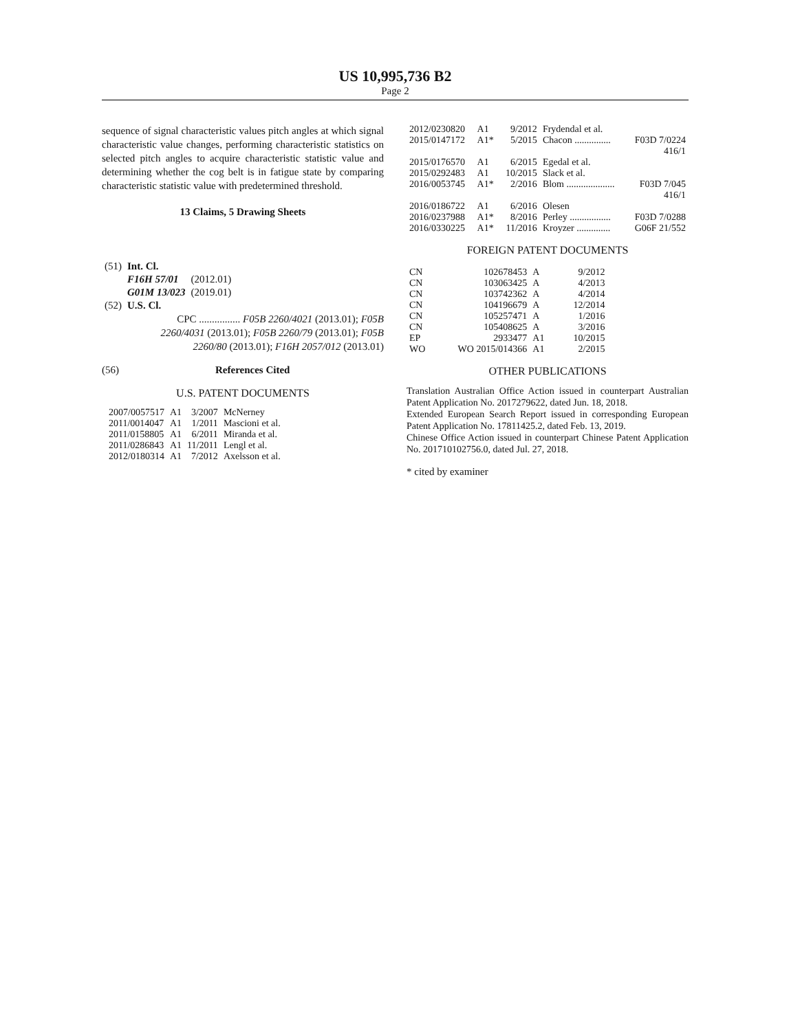US 10,995,736 B2
Page 2
sequence of signal characteristic values pitch angles at which signal characteristic value changes, performing characteristic statistics on selected pitch angles to acquire characteristic statistic value and determining whether the cog belt is in fatigue state by comparing characteristic statistic value with predetermined threshold.
13 Claims, 5 Drawing Sheets
| (51) | Int. Cl. | |
| | F16H 57/01 | (2012.01) |
| | G01M 13/023 | (2019.01) |
| (52) | U.S. Cl. | |
CPC ................ F05B 2260/4021 (2013.01); F05B 2260/4031 (2013.01); F05B 2260/79 (2013.01); F05B 2260/80 (2013.01); F16H 2057/012 (2013.01)
(56) References Cited
U.S. PATENT DOCUMENTS
| 2007/0057517 | A1 | 3/2007 | McNerney |
| 2011/0014047 | A1 | 1/2011 | Mascioni et al. |
| 2011/0158805 | A1 | 6/2011 | Miranda et al. |
| 2011/0286843 | A1 | 11/2011 | Lengl et al. |
| 2012/0180314 | A1 | 7/2012 | Axelsson et al. |
| 2012/0230820 | A1 | 9/2012 | Frydendal et al. | |
| 2015/0147172 | A1* | 5/2015 | Chacon ............... | F03D 7/0224 416/1 |
| 2015/0176570 | A1 | 6/2015 | Egedal et al. | |
| 2015/0292483 | A1 | 10/2015 | Slack et al. | |
| 2016/0053745 | A1* | 2/2016 | Blom .................... | F03D 7/045 416/1 |
| 2016/0186722 | A1 | 6/2016 | Olesen | |
| 2016/0237988 | A1* | 8/2016 | Perley ................. | F03D 7/0288 |
| 2016/0330225 | A1* | 11/2016 | Kroyzer .............. | G06F 21/552 |
FOREIGN PATENT DOCUMENTS
| CN | 102678453 | A | 9/2012 |
| CN | 103063425 | A | 4/2013 |
| CN | 103742362 | A | 4/2014 |
| CN | 104196679 | A | 12/2014 |
| CN | 105257471 | A | 1/2016 |
| CN | 105408625 | A | 3/2016 |
| EP | 2933477 | A1 | 10/2015 |
| WO | WO 2015/014366 | A1 | 2/2015 |
OTHER PUBLICATIONS
Translation Australian Office Action issued in counterpart Australian Patent Application No. 2017279622, dated Jun. 18, 2018.
Extended European Search Report issued in corresponding European Patent Application No. 17811425.2, dated Feb. 13, 2019.
Chinese Office Action issued in counterpart Chinese Patent Application No. 201710102756.0, dated Jul. 27, 2018.
* cited by examiner